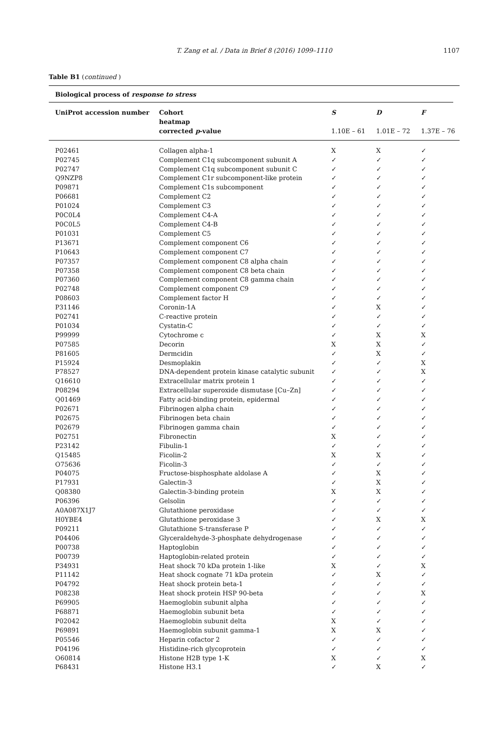T. Zang et al. / Data in Brief 8 (2016) 1099–1110
1107
Table B1 (continued )
Biological process of response to stress
| UniProt accession number | Cohort heatmap corrected p -value | S 1.10E – 61 | D 1.01E – 72 | F 1.37E – 76 |
| --- | --- | --- | --- | --- |
| P02461 | Collagen alpha-1 | X | X | ✓ |
| P02745 | Complement C1q subcomponent subunit A | ✓ | ✓ | ✓ |
| P02747 | Complement C1q subcomponent subunit C | ✓ | ✓ | ✓ |
| Q9NZP8 | Complement C1r subcomponent-like protein | ✓ | ✓ | ✓ |
| P09871 | Complement C1s subcomponent | ✓ | ✓ | ✓ |
| P06681 | Complement C2 | ✓ | ✓ | ✓ |
| P01024 | Complement C3 | ✓ | ✓ | ✓ |
| P0C0L4 | Complement C4-A | ✓ | ✓ | ✓ |
| P0C0L5 | Complement C4-B | ✓ | ✓ | ✓ |
| P01031 | Complement C5 | ✓ | ✓ | ✓ |
| P13671 | Complement component C6 | ✓ | ✓ | ✓ |
| P10643 | Complement component C7 | ✓ | ✓ | ✓ |
| P07357 | Complement component C8 alpha chain | ✓ | ✓ | ✓ |
| P07358 | Complement component C8 beta chain | ✓ | ✓ | ✓ |
| P07360 | Complement component C8 gamma chain | ✓ | ✓ | ✓ |
| P02748 | Complement component C9 | ✓ | ✓ | ✓ |
| P08603 | Complement factor H | ✓ | ✓ | ✓ |
| P31146 | Coronin-1A | ✓ | X | ✓ |
| P02741 | C-reactive protein | ✓ | ✓ | ✓ |
| P01034 | Cystatin-C | ✓ | ✓ | ✓ |
| P99999 | Cytochrome c | ✓ | X | X |
| P07585 | Decorin | X | X | ✓ |
| P81605 | Dermcidin | ✓ | X | ✓ |
| P15924 | Desmoplakin | ✓ | ✓ | X |
| P78527 | DNA-dependent protein kinase catalytic subunit | ✓ | ✓ | X |
| Q16610 | Extracellular matrix protein 1 | ✓ | ✓ | ✓ |
| P08294 | Extracellular superoxide dismutase [Cu–Zn] | ✓ | ✓ | ✓ |
| Q01469 | Fatty acid-binding protein, epidermal | ✓ | ✓ | ✓ |
| P02671 | Fibrinogen alpha chain | ✓ | ✓ | ✓ |
| P02675 | Fibrinogen beta chain | ✓ | ✓ | ✓ |
| P02679 | Fibrinogen gamma chain | ✓ | ✓ | ✓ |
| P02751 | Fibronectin | X | ✓ | ✓ |
| P23142 | Fibulin-1 | ✓ | ✓ | ✓ |
| Q15485 | Ficolin-2 | X | X | ✓ |
| O75636 | Ficolin-3 | ✓ | ✓ | ✓ |
| P04075 | Fructose-bisphosphate aldolase A | ✓ | X | ✓ |
| P17931 | Galectin-3 | ✓ | X | ✓ |
| Q08380 | Galectin-3-binding protein | X | X | ✓ |
| P06396 | Gelsolin | ✓ | ✓ | ✓ |
| A0A087X1J7 | Glutathione peroxidase | ✓ | ✓ | ✓ |
| H0YBE4 | Glutathione peroxidase 3 | ✓ | X | X |
| P09211 | Glutathione S-transferase P | ✓ | ✓ | ✓ |
| P04406 | Glyceraldehyde-3-phosphate dehydrogenase | ✓ | ✓ | ✓ |
| P00738 | Haptoglobin | ✓ | ✓ | ✓ |
| P00739 | Haptoglobin-related protein | ✓ | ✓ | ✓ |
| P34931 | Heat shock 70 kDa protein 1-like | X | ✓ | X |
| P11142 | Heat shock cognate 71 kDa protein | ✓ | X | ✓ |
| P04792 | Heat shock protein beta-1 | ✓ | ✓ | ✓ |
| P08238 | Heat shock protein HSP 90-beta | ✓ | ✓ | X |
| P69905 | Haemoglobin subunit alpha | ✓ | ✓ | ✓ |
| P68871 | Haemoglobin subunit beta | ✓ | ✓ | ✓ |
| P02042 | Haemoglobin subunit delta | X | ✓ | ✓ |
| P69891 | Haemoglobin subunit gamma-1 | X | X | ✓ |
| P05546 | Heparin cofactor 2 | ✓ | ✓ | ✓ |
| P04196 | Histidine-rich glycoprotein | ✓ | ✓ | ✓ |
| O60814 | Histone H2B type 1-K | X | ✓ | X |
| P68431 | Histone H3.1 | ✓ | X | ✓ |